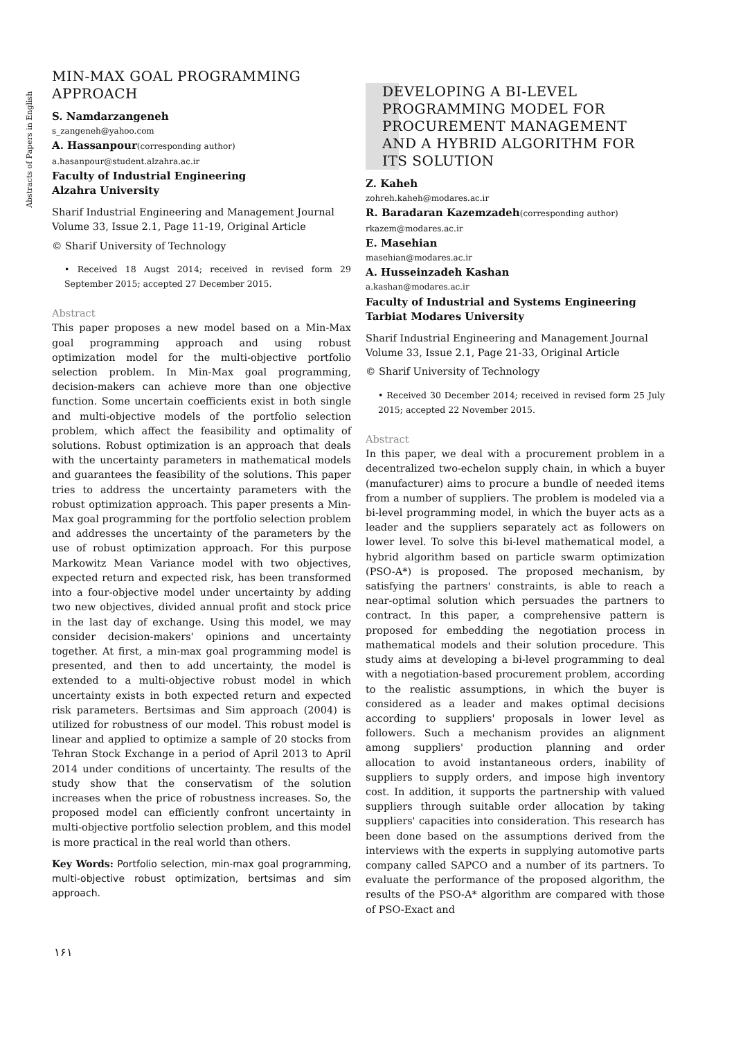Abstracts of Papers in English
MIN-MAX GOAL PROGRAMMING APPROACH
S. Namdarzangeneh
s_zangeneh@yahoo.com
A. Hassanpour(corresponding author)
a.hasanpour@student.alzahra.ac.ir
Faculty of Industrial Engineering
Alzahra University
Sharif Industrial Engineering and Management Journal
Volume 33, Issue 2.1, Page 11-19, Original Article
© Sharif University of Technology
• Received 18 Augst 2014; received in revised form 29 September 2015; accepted 27 December 2015.
Abstract
This paper proposes a new model based on a Min-Max goal programming approach and using robust optimization model for the multi-objective portfolio selection problem. In Min-Max goal programming, decision-makers can achieve more than one objective function. Some uncertain coefficients exist in both single and multi-objective models of the portfolio selection problem, which affect the feasibility and optimality of solutions. Robust optimization is an approach that deals with the uncertainty parameters in mathematical models and guarantees the feasibility of the solutions. This paper tries to address the uncertainty parameters with the robust optimization approach. This paper presents a Min-Max goal programming for the portfolio selection problem and addresses the uncertainty of the parameters by the use of robust optimization approach. For this purpose Markowitz Mean Variance model with two objectives, expected return and expected risk, has been transformed into a four-objective model under uncertainty by adding two new objectives, divided annual profit and stock price in the last day of exchange. Using this model, we may consider decision-makers' opinions and uncertainty together. At first, a min-max goal programming model is presented, and then to add uncertainty, the model is extended to a multi-objective robust model in which uncertainty exists in both expected return and expected risk parameters. Bertsimas and Sim approach (2004) is utilized for robustness of our model. This robust model is linear and applied to optimize a sample of 20 stocks from Tehran Stock Exchange in a period of April 2013 to April 2014 under conditions of uncertainty. The results of the study show that the conservatism of the solution increases when the price of robustness increases. So, the proposed model can efficiently confront uncertainty in multi-objective portfolio selection problem, and this model is more practical in the real world than others.
Key Words: Portfolio selection, min-max goal programming, multi-objective robust optimization, bertsimas and sim approach.
DEVELOPING A BI-LEVEL PROGRAMMING MODEL FOR PROCUREMENT MANAGEMENT AND A HYBRID ALGORITHM FOR ITS SOLUTION
Z. Kaheh
zohreh.kaheh@modares.ac.ir
R. Baradaran Kazemzadeh(corresponding author)
rkazem@modares.ac.ir
E. Masehian
masehian@modares.ac.ir
A. Husseinzadeh Kashan
a.kashan@modares.ac.ir
Faculty of Industrial and Systems Engineering
Tarbiat Modares University
Sharif Industrial Engineering and Management Journal
Volume 33, Issue 2.1, Page 21-33, Original Article
© Sharif University of Technology
• Received 30 December 2014; received in revised form 25 July 2015; accepted 22 November 2015.
Abstract
In this paper, we deal with a procurement problem in a decentralized two-echelon supply chain, in which a buyer (manufacturer) aims to procure a bundle of needed items from a number of suppliers. The problem is modeled via a bi-level programming model, in which the buyer acts as a leader and the suppliers separately act as followers on lower level. To solve this bi-level mathematical model, a hybrid algorithm based on particle swarm optimization (PSO-A*) is proposed. The proposed mechanism, by satisfying the partners' constraints, is able to reach a near-optimal solution which persuades the partners to contract. In this paper, a comprehensive pattern is proposed for embedding the negotiation process in mathematical models and their solution procedure. This study aims at developing a bi-level programming to deal with a negotiation-based procurement problem, according to the realistic assumptions, in which the buyer is considered as a leader and makes optimal decisions according to suppliers' proposals in lower level as followers. Such a mechanism provides an alignment among suppliers' production planning and order allocation to avoid instantaneous orders, inability of suppliers to supply orders, and impose high inventory cost. In addition, it supports the partnership with valued suppliers through suitable order allocation by taking suppliers' capacities into consideration. This research has been done based on the assumptions derived from the interviews with the experts in supplying automotive parts company called SAPCO and a number of its partners. To evaluate the performance of the proposed algorithm, the results of the PSO-A* algorithm are compared with those of PSO-Exact and
۱۶۱